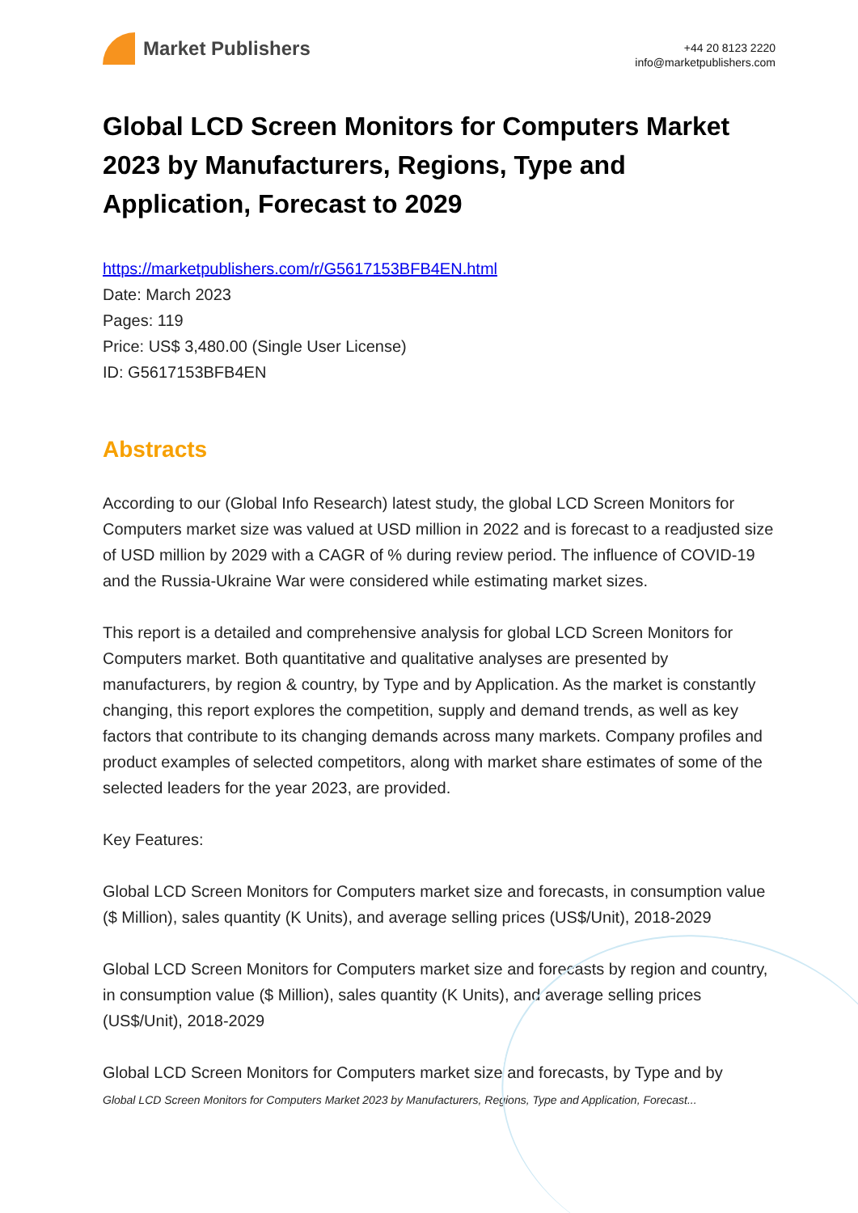Market Publishers
+44 20 8123 2220
info@marketpublishers.com
Global LCD Screen Monitors for Computers Market 2023 by Manufacturers, Regions, Type and Application, Forecast to 2029
https://marketpublishers.com/r/G5617153BFB4EN.html
Date: March 2023
Pages: 119
Price: US$ 3,480.00 (Single User License)
ID: G5617153BFB4EN
Abstracts
According to our (Global Info Research) latest study, the global LCD Screen Monitors for Computers market size was valued at USD million in 2022 and is forecast to a readjusted size of USD million by 2029 with a CAGR of % during review period. The influence of COVID-19 and the Russia-Ukraine War were considered while estimating market sizes.
This report is a detailed and comprehensive analysis for global LCD Screen Monitors for Computers market. Both quantitative and qualitative analyses are presented by manufacturers, by region & country, by Type and by Application. As the market is constantly changing, this report explores the competition, supply and demand trends, as well as key factors that contribute to its changing demands across many markets. Company profiles and product examples of selected competitors, along with market share estimates of some of the selected leaders for the year 2023, are provided.
Key Features:
Global LCD Screen Monitors for Computers market size and forecasts, in consumption value ($ Million), sales quantity (K Units), and average selling prices (US$/Unit), 2018-2029
Global LCD Screen Monitors for Computers market size and forecasts by region and country, in consumption value ($ Million), sales quantity (K Units), and average selling prices (US$/Unit), 2018-2029
Global LCD Screen Monitors for Computers market size and forecasts, by Type and by
Global LCD Screen Monitors for Computers Market 2023 by Manufacturers, Regions, Type and Application, Forecast...